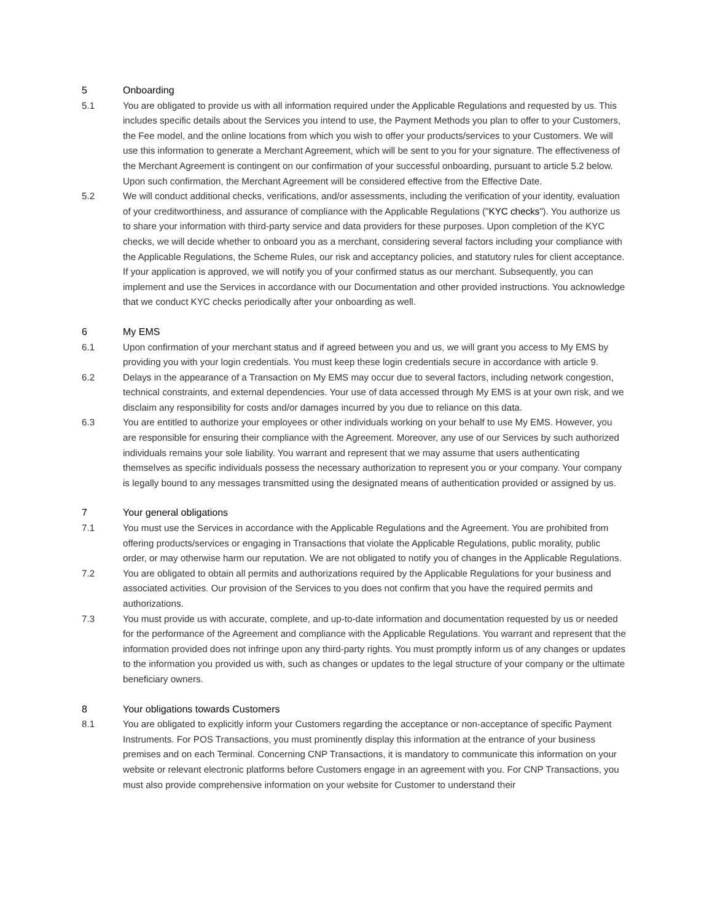5 Onboarding
5.1 You are obligated to provide us with all information required under the Applicable Regulations and requested by us. This includes specific details about the Services you intend to use, the Payment Methods you plan to offer to your Customers, the Fee model, and the online locations from which you wish to offer your products/services to your Customers. We will use this information to generate a Merchant Agreement, which will be sent to you for your signature. The effectiveness of the Merchant Agreement is contingent on our confirmation of your successful onboarding, pursuant to article 5.2 below. Upon such confirmation, the Merchant Agreement will be considered effective from the Effective Date.
5.2 We will conduct additional checks, verifications, and/or assessments, including the verification of your identity, evaluation of your creditworthiness, and assurance of compliance with the Applicable Regulations ("KYC checks"). You authorize us to share your information with third-party service and data providers for these purposes. Upon completion of the KYC checks, we will decide whether to onboard you as a merchant, considering several factors including your compliance with the Applicable Regulations, the Scheme Rules, our risk and acceptancy policies, and statutory rules for client acceptance. If your application is approved, we will notify you of your confirmed status as our merchant. Subsequently, you can implement and use the Services in accordance with our Documentation and other provided instructions. You acknowledge that we conduct KYC checks periodically after your onboarding as well.
6 My EMS
6.1 Upon confirmation of your merchant status and if agreed between you and us, we will grant you access to My EMS by providing you with your login credentials. You must keep these login credentials secure in accordance with article 9.
6.2 Delays in the appearance of a Transaction on My EMS may occur due to several factors, including network congestion, technical constraints, and external dependencies. Your use of data accessed through My EMS is at your own risk, and we disclaim any responsibility for costs and/or damages incurred by you due to reliance on this data.
6.3 You are entitled to authorize your employees or other individuals working on your behalf to use My EMS. However, you are responsible for ensuring their compliance with the Agreement. Moreover, any use of our Services by such authorized individuals remains your sole liability. You warrant and represent that we may assume that users authenticating themselves as specific individuals possess the necessary authorization to represent you or your company. Your company is legally bound to any messages transmitted using the designated means of authentication provided or assigned by us.
7 Your general obligations
7.1 You must use the Services in accordance with the Applicable Regulations and the Agreement. You are prohibited from offering products/services or engaging in Transactions that violate the Applicable Regulations, public morality, public order, or may otherwise harm our reputation. We are not obligated to notify you of changes in the Applicable Regulations.
7.2 You are obligated to obtain all permits and authorizations required by the Applicable Regulations for your business and associated activities. Our provision of the Services to you does not confirm that you have the required permits and authorizations.
7.3 You must provide us with accurate, complete, and up-to-date information and documentation requested by us or needed for the performance of the Agreement and compliance with the Applicable Regulations. You warrant and represent that the information provided does not infringe upon any third-party rights. You must promptly inform us of any changes or updates to the information you provided us with, such as changes or updates to the legal structure of your company or the ultimate beneficiary owners.
8 Your obligations towards Customers
8.1 You are obligated to explicitly inform your Customers regarding the acceptance or non-acceptance of specific Payment Instruments. For POS Transactions, you must prominently display this information at the entrance of your business premises and on each Terminal. Concerning CNP Transactions, it is mandatory to communicate this information on your website or relevant electronic platforms before Customers engage in an agreement with you. For CNP Transactions, you must also provide comprehensive information on your website for Customer to understand their